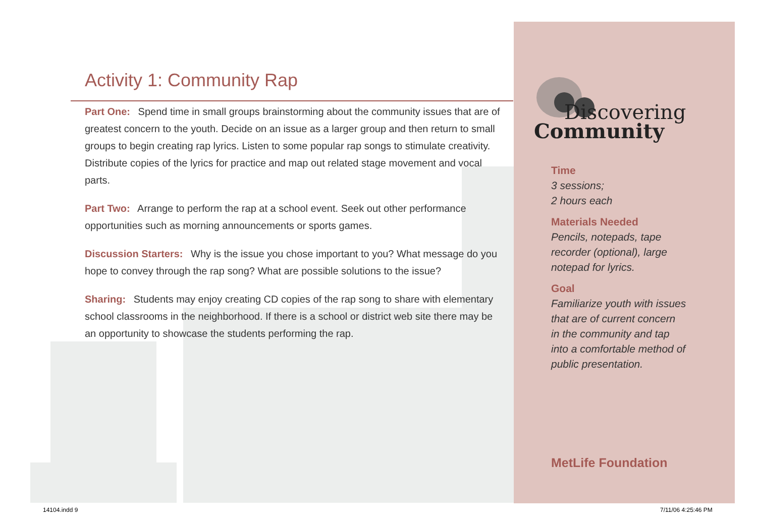Activity 1: Community Rap
Part One: Spend time in small groups brainstorming about the community issues that are of greatest concern to the youth. Decide on an issue as a larger group and then return to small groups to begin creating rap lyrics. Listen to some popular rap songs to stimulate creativity. Distribute copies of the lyrics for practice and map out related stage movement and vocal parts.
Part Two: Arrange to perform the rap at a school event. Seek out other performance opportunities such as morning announcements or sports games.
Discussion Starters: Why is the issue you chose important to you? What message do you hope to convey through the rap song? What are possible solutions to the issue?
Sharing: Students may enjoy creating CD copies of the rap song to share with elementary school classrooms in the neighborhood. If there is a school or district web site there may be an opportunity to showcase the students performing the rap.
Discovering
Community
Time
3 sessions;
2 hours each
Materials Needed
Pencils, notepads, tape
recorder (optional), large
notepad for lyrics.
Goal
Familiarize youth with issues
that are of current concern
in the community and tap
into a comfortable method of
public presentation.
MetLife Foundation
14104.indd 9 7/11/06 4:25:46 PM